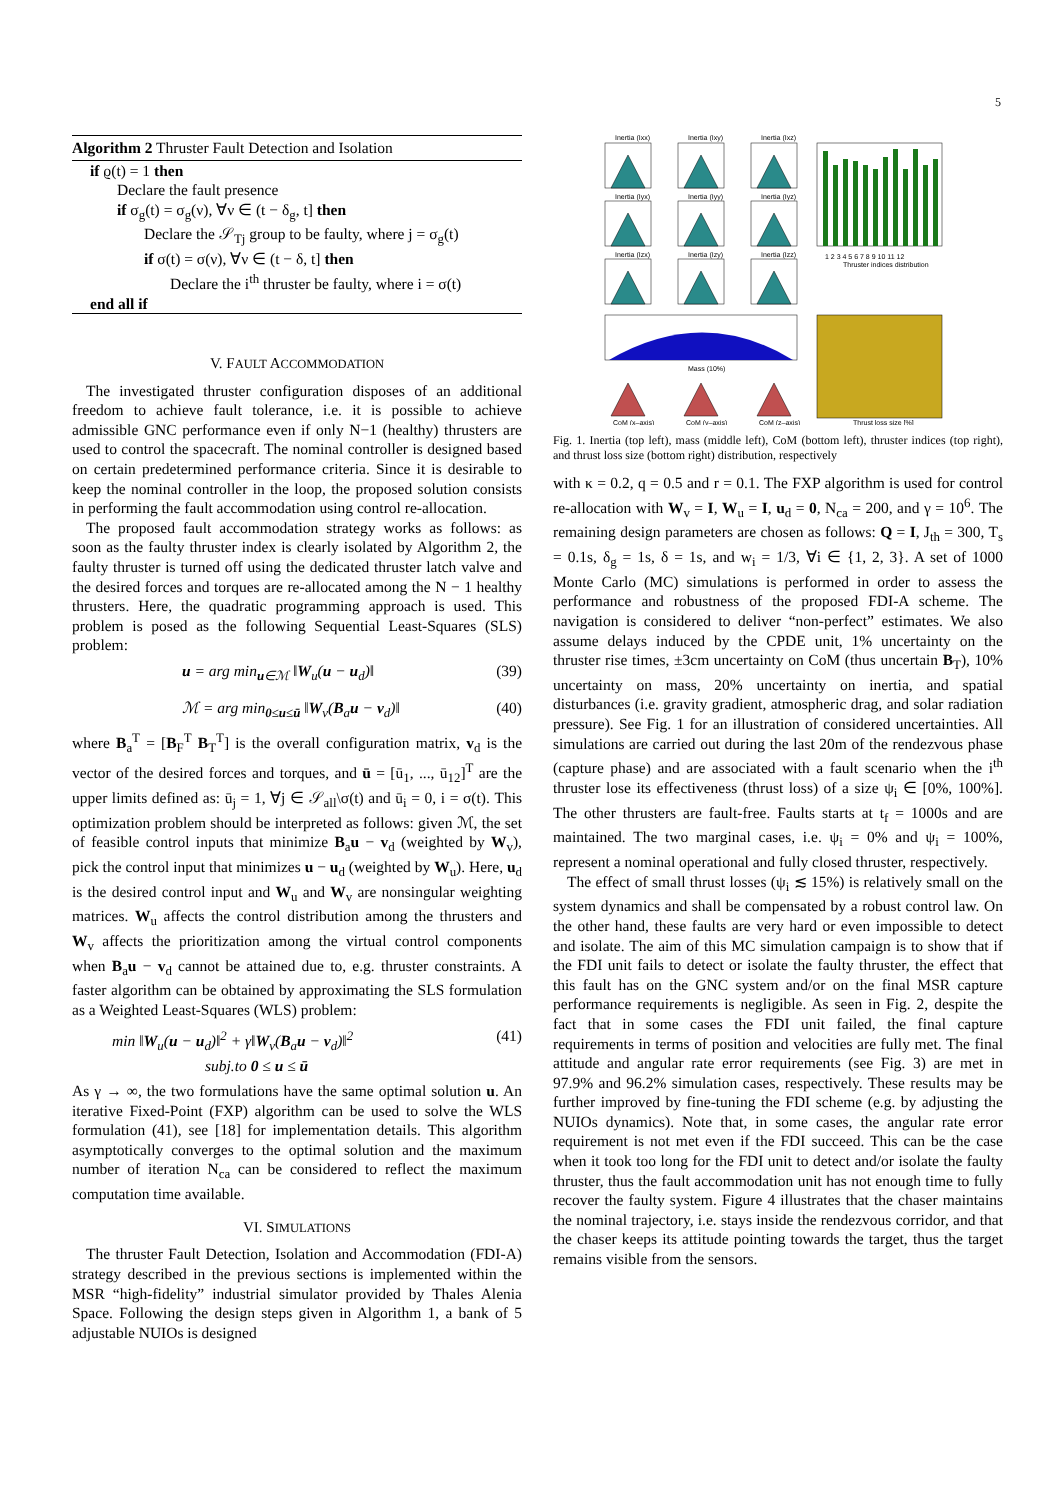5
Algorithm 2 Thruster Fault Detection and Isolation
if ϱ(t) = 1 then
Declare the fault presence
if σ<sub>g</sub>(t) = σ<sub>g</sub>(ν), ∀ν ∈ (t − δ<sub>g</sub>, t] then
Declare the 𝒮<sub>Tj</sub> group to be faulty, where j = σ<sub>g</sub>(t)
if σ(t) = σ(ν), ∀ν ∈ (t − δ, t] then
Declare the i<sup>th</sup> thruster be faulty, where i = σ(t)
end all if
V. FAULT ACCOMMODATION
The investigated thruster configuration disposes of an additional freedom to achieve fault tolerance, i.e. it is possible to achieve admissible GNC performance even if only N−1 (healthy) thrusters are used to control the spacecraft. The nominal controller is designed based on certain predetermined performance criteria. Since it is desirable to keep the nominal controller in the loop, the proposed solution consists in performing the fault accommodation using control re-allocation.
The proposed fault accommodation strategy works as follows: as soon as the faulty thruster index is clearly isolated by Algorithm 2, the faulty thruster is turned off using the dedicated thruster latch valve and the desired forces and torques are re-allocated among the N − 1 healthy thrusters. Here, the quadratic programming approach is used. This problem is posed as the following Sequential Least-Squares (SLS) problem:
u = arg min<sub>u∈ℳ</sub> ‖W<sub>u</sub>(u − u<sub>d</sub>)‖ (39)
ℳ = arg min<sub>0≤u≤ū</sub> ‖W<sub>v</sub>(B<sub>a</sub>u − v<sub>d</sub>)‖ (40)
where B<sub>a</sub><sup>T</sup> = [B<sub>F</sub><sup>T</sup> B<sub>T</sub><sup>T</sup>] is the overall configuration matrix, v<sub>d</sub> is the vector of the desired forces and torques, and ū = [ū<sub>1</sub>, ..., ū<sub>12</sub>]<sup>T</sup> are the upper limits defined as: ū<sub>j</sub> = 1, ∀j ∈ 𝒮<sub>all</sub>\σ(t) and ū<sub>i</sub> = 0, i = σ(t). This optimization problem should be interpreted as follows: given ℳ, the set of feasible control inputs that minimize B<sub>a</sub>u − v<sub>d</sub> (weighted by W<sub>v</sub>), pick the control input that minimizes u − u<sub>d</sub> (weighted by W<sub>u</sub>). Here, u<sub>d</sub> is the desired control input and W<sub>u</sub> and W<sub>v</sub> are nonsingular weighting matrices. W<sub>u</sub> affects the control distribution among the thrusters and W<sub>v</sub> affects the prioritization among the virtual control components when B<sub>a</sub>u − v<sub>d</sub> cannot be attained due to, e.g. thruster constraints. A faster algorithm can be obtained by approximating the SLS formulation as a Weighted Least-Squares (WLS) problem:
min ‖W<sub>u</sub>(u − u<sub>d</sub>)‖<sup>2</sup> + γ‖W<sub>v</sub>(B<sub>a</sub>u − v<sub>d</sub>)‖<sup>2</sup>
subj.to 0 ≤ u ≤ ū (41)
As γ → ∞, the two formulations have the same optimal solution u. An iterative Fixed-Point (FXP) algorithm can be used to solve the WLS formulation (41), see [18] for implementation details. This algorithm asymptotically converges to the optimal solution and the maximum number of iteration N<sub>ca</sub> can be considered to reflect the maximum computation time available.
VI. SIMULATIONS
The thruster Fault Detection, Isolation and Accommodation (FDI-A) strategy described in the previous sections is implemented within the MSR “high-fidelity” industrial simulator provided by Thales Alenia Space. Following the design steps given in Algorithm 1, a bank of 5 adjustable NUIOs is designed
Inertia (Ixx)
Inertia (Ixy)
Inertia (Ixz)
Inertia (Iyx)
Inertia (Iyy)
Inertia (Iyz)
Inertia (Izx)
Inertia (Izy)
Inertia (Izz)
1 2 3 4 5 6 7 8 9 10 11 12
Thruster indices distribution
Mass (10%)
CoM (x–axis)
CoM (y–axis)
CoM (z–axis)
Thrust loss size [%]
Fig. 1. Inertia (top left), mass (middle left), CoM (bottom left), thruster indices (top right), and thrust loss size (bottom right) distribution, respectively
with κ = 0.2, q = 0.5 and r = 0.1. The FXP algorithm is used for control re-allocation with W<sub>v</sub> = I, W<sub>u</sub> = I, u<sub>d</sub> = 0, N<sub>ca</sub> = 200, and γ = 10<sup>6</sup>. The remaining design parameters are chosen as follows: Q = I, J<sub>th</sub> = 300, T<sub>s</sub> = 0.1s, δ<sub>g</sub> = 1s, δ = 1s, and w<sub>i</sub> = 1/3, ∀i ∈ {1, 2, 3}. A set of 1000 Monte Carlo (MC) simulations is performed in order to assess the performance and robustness of the proposed FDI-A scheme. The navigation is considered to deliver “non-perfect” estimates. We also assume delays induced by the CPDE unit, 1% uncertainty on the thruster rise times, ±3cm uncertainty on CoM (thus uncertain B<sub>T</sub>), 10% uncertainty on mass, 20% uncertainty on inertia, and spatial disturbances (i.e. gravity gradient, atmospheric drag, and solar radiation pressure). See Fig. 1 for an illustration of considered uncertainties. All simulations are carried out during the last 20m of the rendezvous phase (capture phase) and are associated with a fault scenario when the i<sup>th</sup> thruster lose its effectiveness (thrust loss) of a size ψ<sub>i</sub> ∈ [0%, 100%]. The other thrusters are fault-free. Faults starts at t<sub>f</sub> = 1000s and are maintained. The two marginal cases, i.e. ψ<sub>i</sub> = 0% and ψ<sub>i</sub> = 100%, represent a nominal operational and fully closed thruster, respectively.
The effect of small thrust losses (ψ<sub>i</sub> ≲ 15%) is relatively small on the system dynamics and shall be compensated by a robust control law. On the other hand, these faults are very hard or even impossible to detect and isolate. The aim of this MC simulation campaign is to show that if the FDI unit fails to detect or isolate the faulty thruster, the effect that this fault has on the GNC system and/or on the final MSR capture performance requirements is negligible. As seen in Fig. 2, despite the fact that in some cases the FDI unit failed, the final capture requirements in terms of position and velocities are fully met. The final attitude and angular rate error requirements (see Fig. 3) are met in 97.9% and 96.2% simulation cases, respectively. These results may be further improved by fine-tuning the FDI scheme (e.g. by adjusting the NUIOs dynamics). Note that, in some cases, the angular rate error requirement is not met even if the FDI succeed. This can be the case when it took too long for the FDI unit to detect and/or isolate the faulty thruster, thus the fault accommodation unit has not enough time to fully recover the faulty system. Figure 4 illustrates that the chaser maintains the nominal trajectory, i.e. stays inside the rendezvous corridor, and that the chaser keeps its attitude pointing towards the target, thus the target remains visible from the sensors.